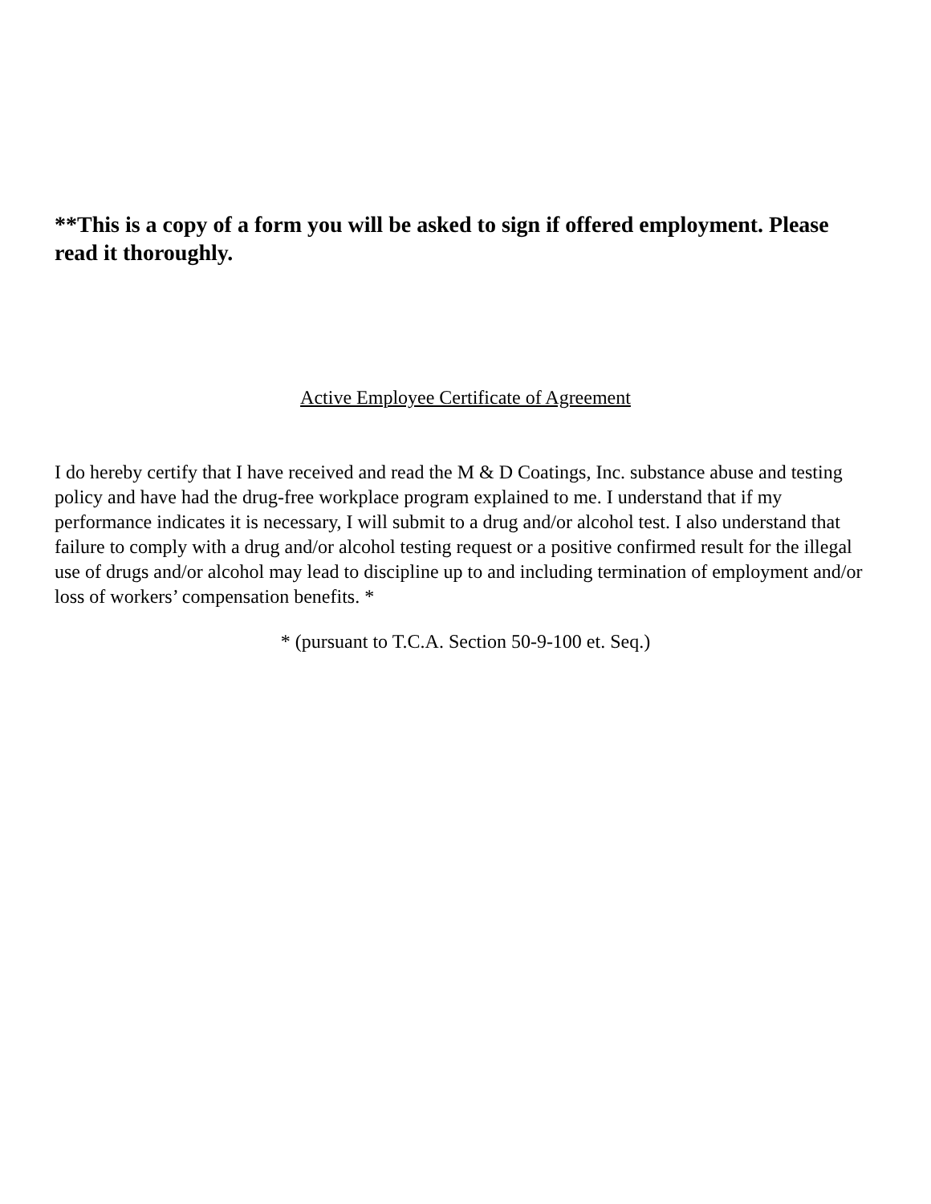**This is a copy of a form you will be asked to sign if offered employment. Please read it thoroughly.
Active Employee Certificate of Agreement
I do hereby certify that I have received and read the M & D Coatings, Inc. substance abuse and testing policy and have had the drug-free workplace program explained to me. I understand that if my performance indicates it is necessary, I will submit to a drug and/or alcohol test. I also understand that failure to comply with a drug and/or alcohol testing request or a positive confirmed result for the illegal use of drugs and/or alcohol may lead to discipline up to and including termination of employment and/or loss of workers’ compensation benefits. *
* (pursuant to T.C.A. Section 50-9-100 et. Seq.)